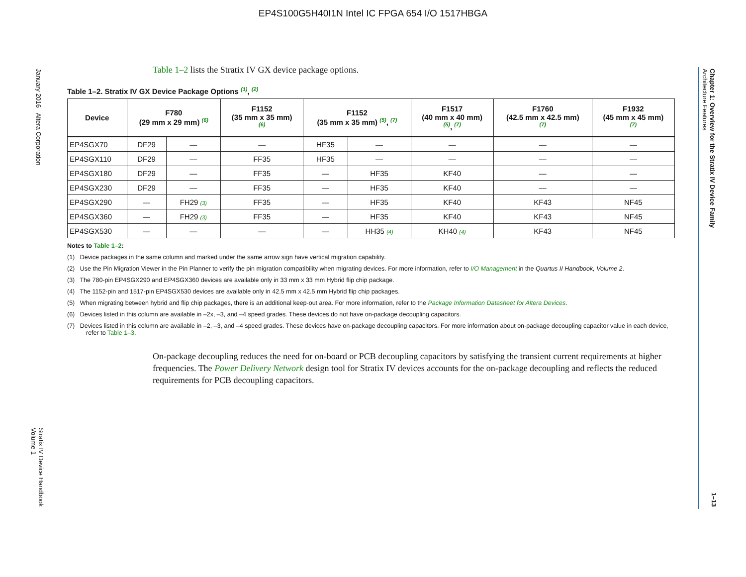EP4S100G5H40I1N Intel IC FPGA 654 I/O 1517HBGA
January 2016 Altera Corporation
Stratix IV Device Handbook
Volume 1
Chapter 1: Overview for the Stratix IV Device Family
Architecture Features
1–13
Table 1–2 lists the Stratix IV GX device package options.
Table 1–2. Stratix IV GX Device Package Options <sup>(1)</sup>, <sup>(2)</sup>
| Device | F780 (29 mm x 29 mm) <sup>(6)</sup> | | F1152 (35 mm x 35 mm) <sup>(6)</sup> | F1152 (35 mm x 35 mm) <sup>(5)</sup>, <sup>(7)</sup> | | F1517 (40 mm x 40 mm) <sup>(5)</sup>, <sup>(7)</sup> | F1760 (42.5 mm x 42.5 mm) <sup>(7)</sup> | F1932 (45 mm x 45 mm) <sup>(7)</sup> |
| --- | --- | --- | --- | --- | --- | --- | --- | --- |
| EP4SGX70 | DF29 | — | — | HF35 | — | — | — | — |
| EP4SGX110 | DF29 | — | FF35 | HF35 | — | — | — | — |
| EP4SGX180 | DF29 | — | FF35 | — | HF35 | KF40 | — | — |
| EP4SGX230 | DF29 | — | FF35 | — | HF35 | KF40 | — | — |
| EP4SGX290 | — | FH29 (3) | FF35 | — | HF35 | KF40 | KF43 | NF45 |
| EP4SGX360 | — | FH29 (3) | FF35 | — | HF35 | KF40 | KF43 | NF45 |
| EP4SGX530 | — | — | — | — | HH35 (4) | KH40 (4) | KF43 | NF45 |
Notes to Table 1–2:
(1) Device packages in the same column and marked under the same arrow sign have vertical migration capability.
(2) Use the Pin Migration Viewer in the Pin Planner to verify the pin migration compatibility when migrating devices. For more information, refer to I/O Management in the Quartus II Handbook, Volume 2.
(3) The 780-pin EP4SGX290 and EP4SGX360 devices are available only in 33 mm x 33 mm Hybrid flip chip package.
(4) The 1152-pin and 1517-pin EP4SGX530 devices are available only in 42.5 mm x 42.5 mm Hybrid flip chip packages.
(5) When migrating between hybrid and flip chip packages, there is an additional keep-out area. For more information, refer to the Package Information Datasheet for Altera Devices.
(6) Devices listed in this column are available in –2x, –3, and –4 speed grades. These devices do not have on-package decoupling capacitors.
(7) Devices listed in this column are available in –2, –3, and –4 speed grades. These devices have on-package decoupling capacitors. For more information about on-package decoupling capacitor value in each device, refer to Table 1–3.
On-package decoupling reduces the need for on-board or PCB decoupling capacitors by satisfying the transient current requirements at higher frequencies. The Power Delivery Network design tool for Stratix IV devices accounts for the on-package decoupling and reflects the reduced requirements for PCB decoupling capacitors.